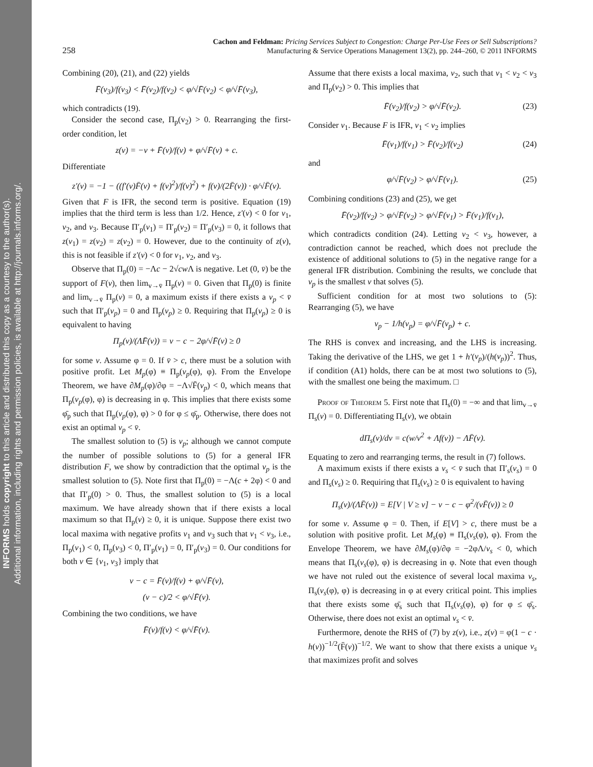INFORMS holds copyright to this article and distributed this copy as a courtesy to the author(s).
Additional information, including rights and permission policies, is available at http://journals.informs.org/.
258
Cachon and Feldman: Pricing Services Subject to Congestion: Charge Per-Use Fees or Sell Subscriptions?
Manufacturing & Service Operations Management 13(2), pp. 244–260, © 2011 INFORMS
Combining (20), (21), and (22) yields
F̄(v<sub>3</sub>)/f(v<sub>3</sub>) < F̄(v<sub>2</sub>)/f(v<sub>2</sub>) < φ/√F̄(v<sub>2</sub>) < φ/√F̄(v<sub>3</sub>),
which contradicts (19).
Consider the second case, Π<sub>p</sub>(v<sub>2</sub>) > 0. Rearranging the first-order condition, let
z(v) = −v + F̄(v)/f(v) + φ/√F̄(v) + c.
Differentiate
z′(v) = −1 − ((f′(v)F̄(v) + f(v)<sup>2</sup>)/f(v)<sup>2</sup>) + f(v)/(2F̄(v)) · φ/√F̄(v).
Given that F is IFR, the second term is positive. Equation (19) implies that the third term is less than 1/2. Hence, z′(v) < 0 for v<sub>1</sub>, v<sub>2</sub>, and v<sub>3</sub>. Because Π′<sub>p</sub>(v<sub>1</sub>) = Π′<sub>p</sub>(v<sub>2</sub>) = Π′<sub>p</sub>(v<sub>3</sub>) = 0, it follows that z(v<sub>1</sub>) = z(v<sub>2</sub>) = z(v<sub>2</sub>) = 0. However, due to the continuity of z(v), this is not feasible if z′(v) < 0 for v<sub>1</sub>, v<sub>2</sub>, and v<sub>3</sub>.
Observe that Π<sub>p</sub>(0) = −Λc − 2√cw Λ is negative. Let (0, v̄) be the support of F(v), then lim<sub>v→v̄</sub> Π<sub>p</sub>(v) = 0. Given that Π<sub>p</sub>(0) is finite and lim<sub>v→v̄</sub> Π<sub>p</sub>(v) = 0, a maximum exists if there exists a v<sub>p</sub> < v̄ such that Π′<sub>p</sub>(v<sub>p</sub>) = 0 and Π<sub>p</sub>(v<sub>p</sub>) ≥ 0. Requiring that Π<sub>p</sub>(v<sub>p</sub>) ≥ 0 is equivalent to having
Π<sub>p</sub>(v)/(ΛF̄(v)) = v − c − 2φ/√F̄(v) ≥ 0
for some v. Assume φ = 0. If v̄ > c, there must be a solution with positive profit. Let M<sub>p</sub>(φ) ≡ Π<sub>p</sub>(v<sub>p</sub>(φ), φ). From the Envelope Theorem, we have ∂M<sub>p</sub>(φ)/∂φ = −Λ√F̄(v<sub>p</sub>) < 0, which means that Π<sub>p</sub>(v<sub>p</sub>(φ), φ) is decreasing in φ. This implies that there exists some φ̄<sub>p</sub> such that Π<sub>p</sub>(v<sub>p</sub>(φ), φ) > 0 for φ ≤ φ̄<sub>p</sub>. Otherwise, there does not exist an optimal v<sub>p</sub> < v̄.
The smallest solution to (5) is v<sub>p</sub>; although we cannot compute the number of possible solutions to (5) for a general IFR distribution F, we show by contradiction that the optimal v<sub>p</sub> is the smallest solution to (5). Note first that Π<sub>p</sub>(0) = −Λ(c + 2φ) < 0 and that Π′<sub>p</sub>(0) > 0. Thus, the smallest solution to (5) is a local maximum. We have already shown that if there exists a local maximum so that Π<sub>p</sub>(v) ≥ 0, it is unique. Suppose there exist two local maxima with negative profits v<sub>1</sub> and v<sub>3</sub> such that v<sub>1</sub> < v<sub>3</sub>, i.e., Π<sub>p</sub>(v<sub>1</sub>) < 0, Π<sub>p</sub>(v<sub>3</sub>) < 0, Π′<sub>p</sub>(v<sub>1</sub>) = 0, Π′<sub>p</sub>(v<sub>3</sub>) = 0. Our conditions for both v ∈ {v<sub>1</sub>, v<sub>3</sub>} imply that
v − c = F̄(v)/f(v) + φ/√F̄(v),
(v − c)/2 < φ/√F̄(v).
Combining the two conditions, we have
F̄(v)/f(v) < φ/√F̄(v).
Assume that there exists a local maxima, v<sub>2</sub>, such that v<sub>1</sub> < v<sub>2</sub> < v<sub>3</sub> and Π<sub>p</sub>(v<sub>2</sub>) > 0. This implies that
F̄(v<sub>2</sub>)/f(v<sub>2</sub>) > φ/√F̄(v<sub>2</sub>). (23)
Consider v<sub>1</sub>. Because F is IFR, v<sub>1</sub> < v<sub>2</sub> implies
F̄(v<sub>1</sub>)/f(v<sub>1</sub>) > F̄(v<sub>2</sub>)/f(v<sub>2</sub>) (24)
and
φ/√F̄(v<sub>2</sub>) > φ/√F̄(v<sub>1</sub>). (25)
Combining conditions (23) and (25), we get
F̄(v<sub>2</sub>)/f(v<sub>2</sub>) > φ/√F̄(v<sub>2</sub>) > φ/√F̄(v<sub>1</sub>) > F̄(v<sub>1</sub>)/f(v<sub>1</sub>),
which contradicts condition (24). Letting v<sub>2</sub> < v<sub>3</sub>, however, a contradiction cannot be reached, which does not preclude the existence of additional solutions to (5) in the negative range for a general IFR distribution. Combining the results, we conclude that v<sub>p</sub> is the smallest v that solves (5).
Sufficient condition for at most two solutions to (5): Rearranging (5), we have
v<sub>p</sub> − 1/h(v<sub>p</sub>) = φ/√F̄(v<sub>p</sub>) + c.
The RHS is convex and increasing, and the LHS is increasing. Taking the derivative of the LHS, we get 1 + h′(v<sub>p</sub>)/(h(v<sub>p</sub>))<sup>2</sup>. Thus, if condition (A1) holds, there can be at most two solutions to (5), with the smallest one being the maximum. □
Proof of Theorem 5. First note that Π<sub>s</sub>(0) = −∞ and that lim<sub>v→v̄</sub> Π<sub>s</sub>(v) = 0. Differentiating Π<sub>s</sub>(v), we obtain
dΠ<sub>s</sub>(v)/dv = c(w/v<sup>2</sup> + Λf(v)) − ΛF̄(v).
Equating to zero and rearranging terms, the result in (7) follows.
A maximum exists if there exists a v<sub>s</sub> < v̄ such that Π′<sub>s</sub>(v<sub>s</sub>) = 0 and Π<sub>s</sub>(v<sub>s</sub>) ≥ 0. Requiring that Π<sub>s</sub>(v<sub>s</sub>) ≥ 0 is equivalent to having
Π<sub>s</sub>(v)/(ΛF̄(v)) = E[V | V ≥ v] − v − c − φ<sup>2</sup>/(vF̄(v)) ≥ 0
for some v. Assume φ = 0. Then, if E[V] > c, there must be a solution with positive profit. Let M<sub>s</sub>(φ) ≡ Π<sub>s</sub>(v<sub>s</sub>(φ), φ). From the Envelope Theorem, we have ∂M<sub>s</sub>(φ)/∂φ = −2φΛ/v<sub>s</sub> < 0, which means that Π<sub>s</sub>(v<sub>s</sub>(φ), φ) is decreasing in φ. Note that even though we have not ruled out the existence of several local maxima v<sub>s</sub>, Π<sub>s</sub>(v<sub>s</sub>(φ), φ) is decreasing in φ at every critical point. This implies that there exists some φ̄<sub>s</sub> such that Π<sub>s</sub>(v<sub>s</sub>(φ), φ) for φ ≤ φ̄<sub>s</sub>. Otherwise, there does not exist an optimal v<sub>s</sub> < v̄.
Furthermore, denote the RHS of (7) by z(v), i.e., z(v) = φ(1 − c · h(v))<sup>−1/2</sup>(F̄(v))<sup>−1/2</sup>. We want to show that there exists a unique v<sub>s</sub> that maximizes profit and solves